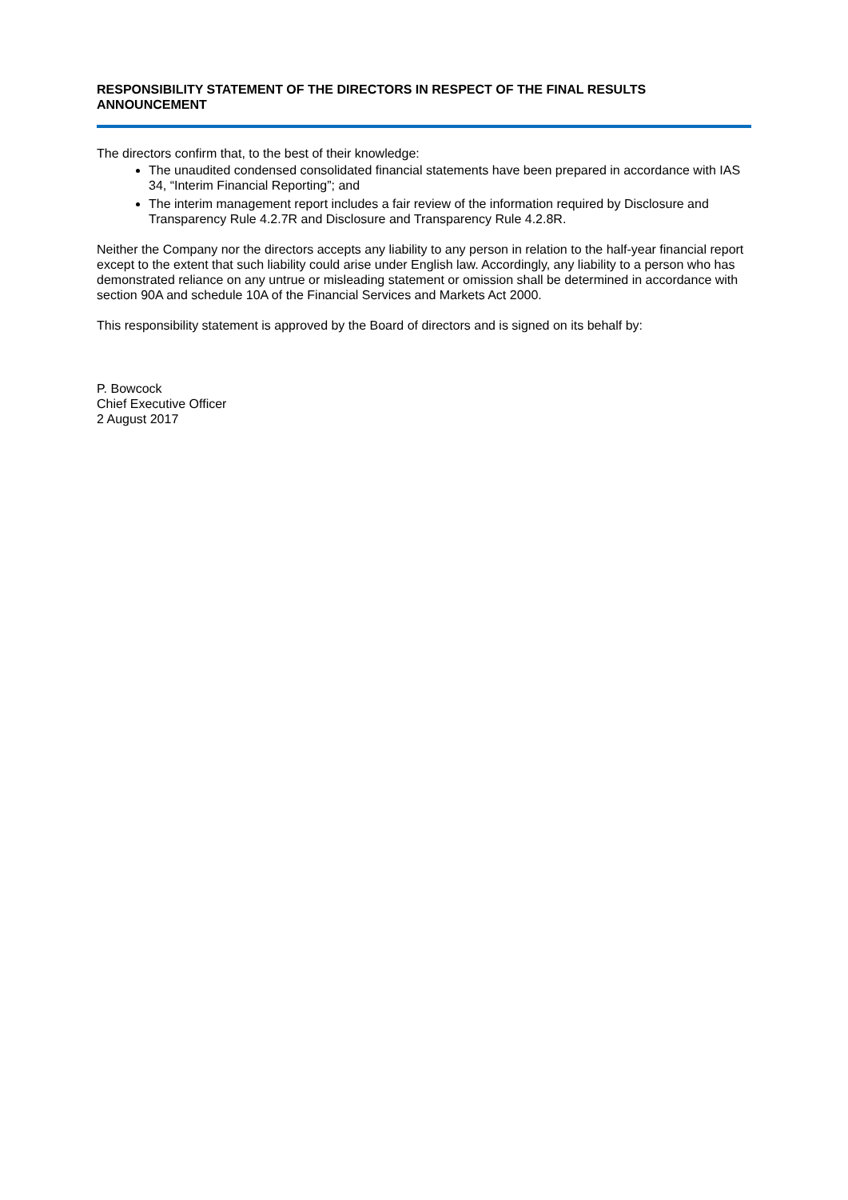RESPONSIBILITY STATEMENT OF THE DIRECTORS IN RESPECT OF THE FINAL RESULTS ANNOUNCEMENT
The directors confirm that, to the best of their knowledge:
The unaudited condensed consolidated financial statements have been prepared in accordance with IAS 34, “Interim Financial Reporting”; and
The interim management report includes a fair review of the information required by Disclosure and Transparency Rule 4.2.7R and Disclosure and Transparency Rule 4.2.8R.
Neither the Company nor the directors accepts any liability to any person in relation to the half-year financial report except to the extent that such liability could arise under English law. Accordingly, any liability to a person who has demonstrated reliance on any untrue or misleading statement or omission shall be determined in accordance with section 90A and schedule 10A of the Financial Services and Markets Act 2000.
This responsibility statement is approved by the Board of directors and is signed on its behalf by:
P. Bowcock
Chief Executive Officer
2 August 2017